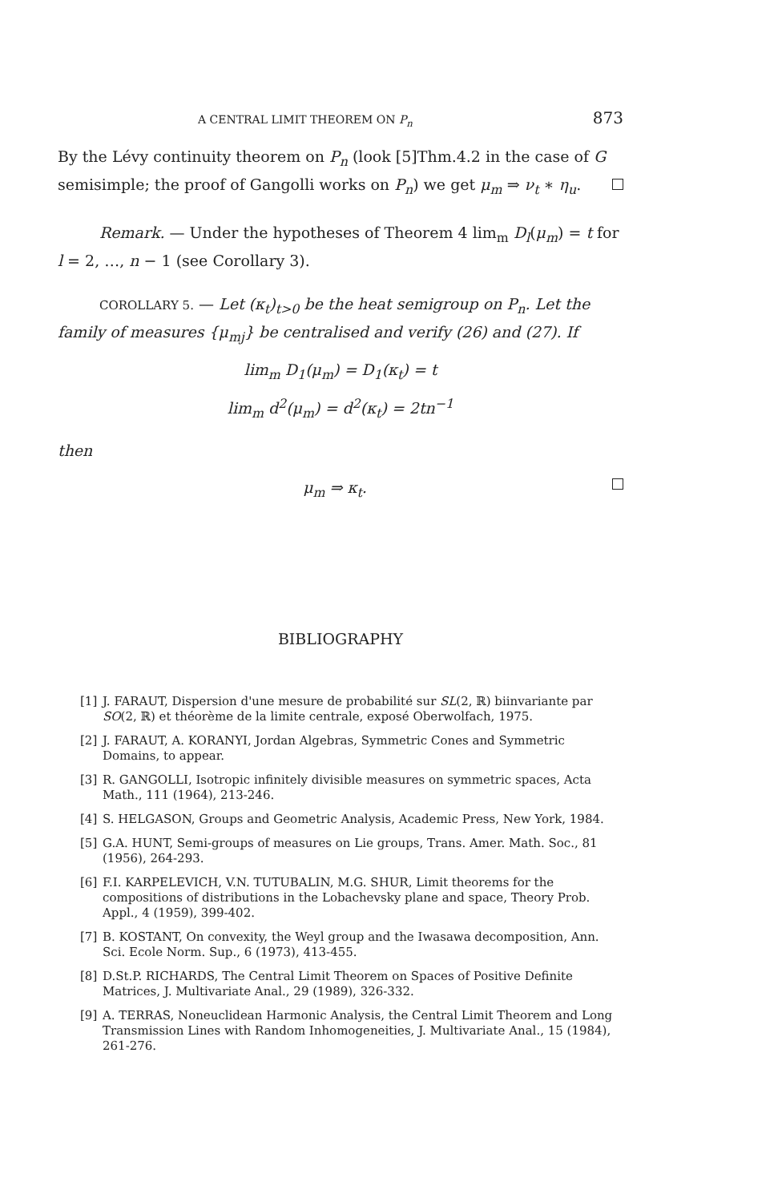A CENTRAL LIMIT THEOREM ON P<sub>n</sub> 873
By the Lévy continuity theorem on P<sub>n</sub> (look [5]Thm.4.2 in the case of G semisimple; the proof of Gangolli works on P<sub>n</sub>) we get μ<sub>m</sub> ⇒ ν<sub>t</sub> ∗ η<sub>u</sub>.
Remark. — Under the hypotheses of Theorem 4 lim<sub>m</sub> D<sub>l</sub>(μ<sub>m</sub>) = t for l = 2, …, n − 1 (see Corollary 3).
COROLLARY 5. — Let (κ<sub>t</sub>)<sub>t>0</sub> be the heat semigroup on P<sub>n</sub>. Let the family of measures {μ<sub>mj</sub>} be centralised and verify (26) and (27). If
lim<sub>m</sub> D<sub>1</sub>(μ<sub>m</sub>) = D<sub>1</sub>(κ<sub>t</sub>) = t
lim<sub>m</sub> d<sup>2</sup>(μ<sub>m</sub>) = d<sup>2</sup>(κ<sub>t</sub>) = 2tn<sup>−1</sup>
then
μ<sub>m</sub> ⇒ κ<sub>t</sub>.
BIBLIOGRAPHY
[1] J. FARAUT, Dispersion d'une mesure de probabilité sur SL(2, ℝ) biinvariante par SO(2, ℝ) et théorème de la limite centrale, exposé Oberwolfach, 1975.
[2] J. FARAUT, A. KORANYI, Jordan Algebras, Symmetric Cones and Symmetric Domains, to appear.
[3] R. GANGOLLI, Isotropic infinitely divisible measures on symmetric spaces, Acta Math., 111 (1964), 213-246.
[4] S. HELGASON, Groups and Geometric Analysis, Academic Press, New York, 1984.
[5] G.A. HUNT, Semi-groups of measures on Lie groups, Trans. Amer. Math. Soc., 81 (1956), 264-293.
[6] F.I. KARPELEVICH, V.N. TUTUBALIN, M.G. SHUR, Limit theorems for the compositions of distributions in the Lobachevsky plane and space, Theory Prob. Appl., 4 (1959), 399-402.
[7] B. KOSTANT, On convexity, the Weyl group and the Iwasawa decomposition, Ann. Sci. Ecole Norm. Sup., 6 (1973), 413-455.
[8] D.St.P. RICHARDS, The Central Limit Theorem on Spaces of Positive Definite Matrices, J. Multivariate Anal., 29 (1989), 326-332.
[9] A. TERRAS, Noneuclidean Harmonic Analysis, the Central Limit Theorem and Long Transmission Lines with Random Inhomogeneities, J. Multivariate Anal., 15 (1984), 261-276.